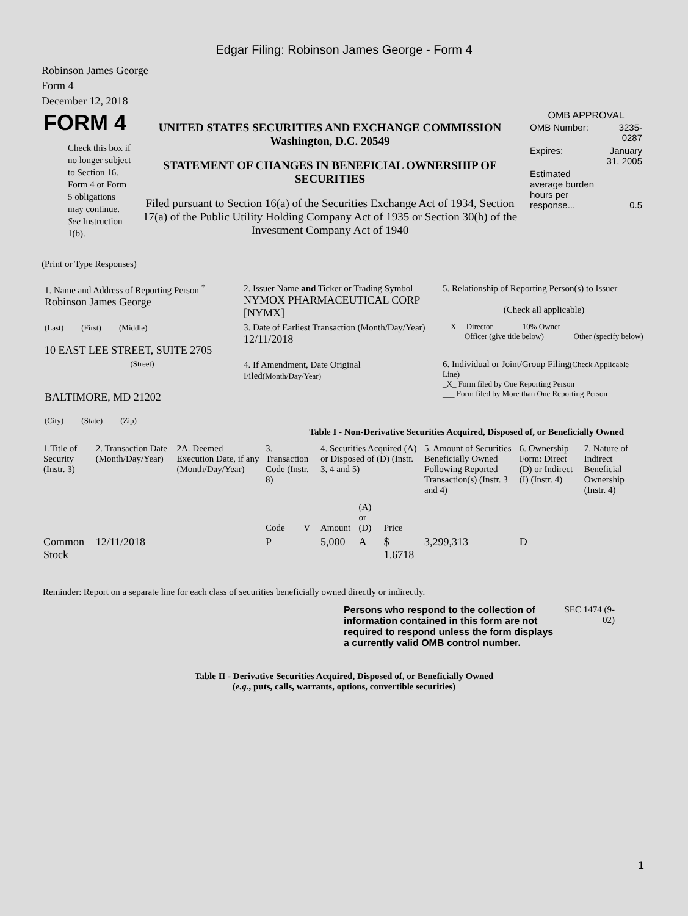Edgar Filing: Robinson James George - Form 4
Robinson James George
Form 4
December 12, 2018
| FORM 4 Check this box if no longer subject to Section 16. Form 4 or Form 5 obligations may continue. See Instruction 1(b). | UNITED STATES SECURITIES AND EXCHANGE COMMISSION Washington, D.C. 20549 STATEMENT OF CHANGES IN BENEFICIAL OWNERSHIP OF SECURITIES Filed pursuant to Section 16(a) of the Securities Exchange Act of 1934, Section 17(a) of the Public Utility Holding Company Act of 1935 or Section 30(h) of the Investment Company Act of 1940 | OMB APPROVAL / OMB Number: / 3235-0287 / / Expires: / January 31, 2005 / / Estimated average burden hours per response... / 0.5 / |
(Print or Type Responses)
| 1. Name and Address of Reporting Person <sup>*</sup> Robinson James George | 2. Issuer Name and Ticker or Trading Symbol NYMOX PHARMACEUTICAL CORP [NYMX] | 5. Relationship of Reporting Person(s) to Issuer (Check all applicable) |
| (Last) (First) (Middle) 10 EAST LEE STREET, SUITE 2705 | 3. Date of Earliest Transaction (Month/Day/Year) 12/11/2018 | __X__ Director _____ 10% Owner _____ Officer (give title below) _____ Other (specify below) |
| (Street) BALTIMORE, MD 21202 (City) (State) (Zip) | 4. If Amendment, Date Original Filed (Month/Day/Year) | 6. Individual or Joint/Group Filing (Check Applicable Line) _X_ Form filed by One Reporting Person ___ Form filed by More than One Reporting Person |
Table I - Non-Derivative Securities Acquired, Disposed of, or Beneficially Owned
| 1.Title of Security (Instr. 3) | 2. Transaction Date (Month/Day/Year) | 2A. Deemed Execution Date, if any (Month/Day/Year) | 3. Transaction Code (Instr. 8) | | 4. Securities Acquired (A) or Disposed of (D) (Instr. 3, 4 and 5) | | | 5. Amount of Securities Beneficially Owned Following Reported Transaction(s) (Instr. 3 and 4) | 6. Ownership Form: Direct (D) or Indirect (I) (Instr. 4) | 7. Nature of Indirect Beneficial Ownership (Instr. 4) |
| --- | --- | --- | --- | --- | --- | --- | --- | --- | --- | --- |
| | | | Code | V | Amount | (A) or (D) | Price | | | |
| Common Stock | 12/11/2018 | | P | | 5,000 | A | $ 1.6718 | 3,299,313 | D | |
Reminder: Report on a separate line for each class of securities beneficially owned directly or indirectly.
| Persons who respond to the collection of information contained in this form are not required to respond unless the form displays a currently valid OMB control number. | SEC 1474 (9-02) |
Table II - Derivative Securities Acquired, Disposed of, or Beneficially Owned
(e.g., puts, calls, warrants, options, convertible securities)
1